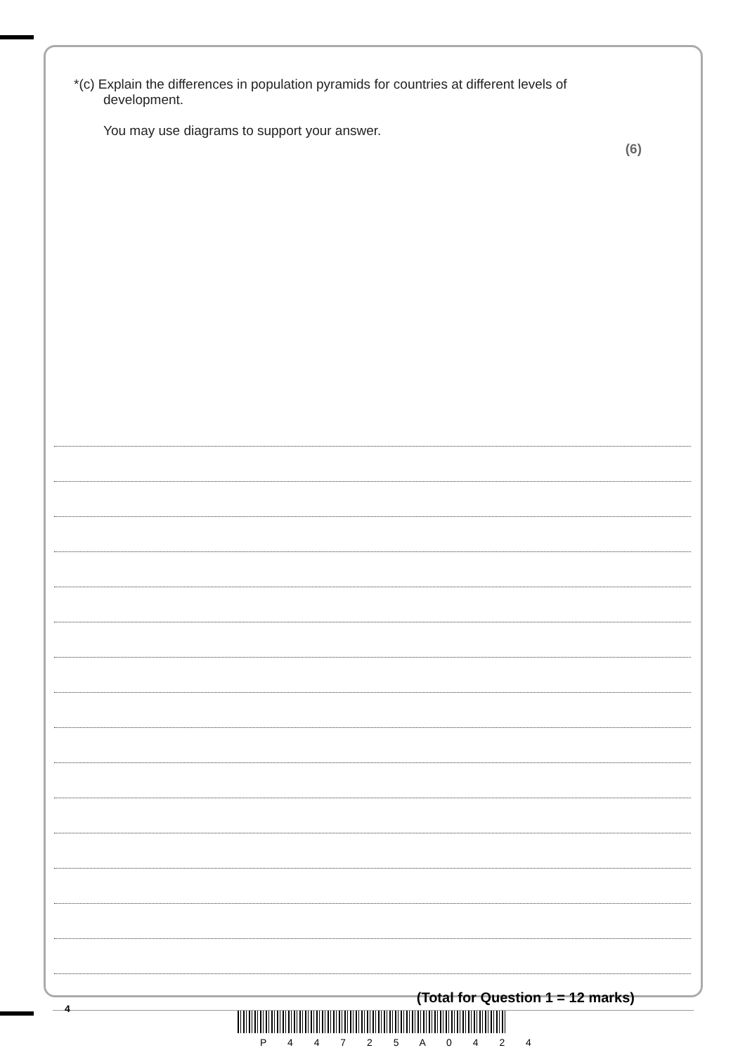*(c) Explain the differences in population pyramids for countries at different levels of
development.
You may use diagrams to support your answer.
(6)
(Total for Question 1 = 12 marks)
4
P 4 4 7 2 5 A 0 4 2 4